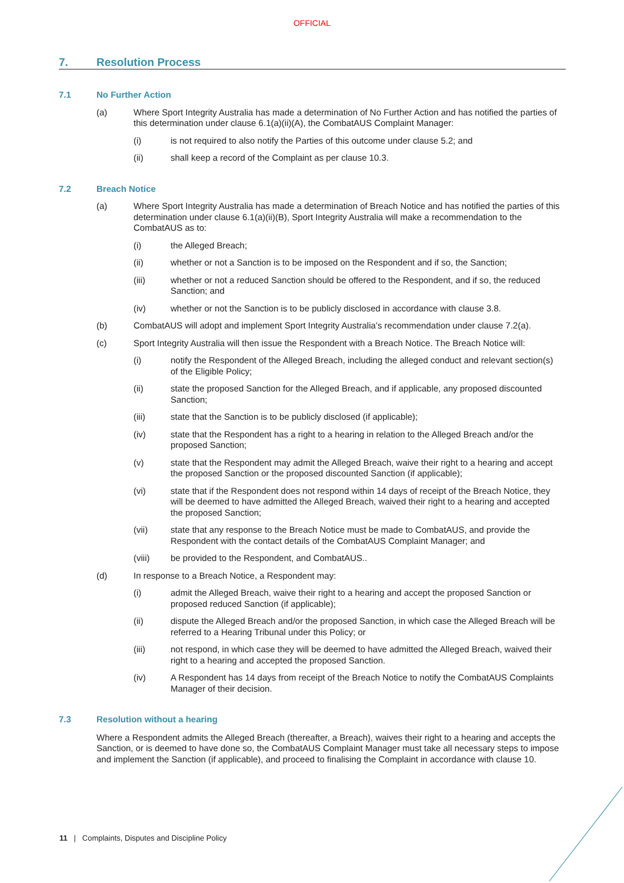OFFICIAL
7. Resolution Process
7.1 No Further Action
(a) Where Sport Integrity Australia has made a determination of No Further Action and has notified the parties of this determination under clause 6.1(a)(ii)(A), the CombatAUS Complaint Manager:
(i) is not required to also notify the Parties of this outcome under clause 5.2; and
(ii) shall keep a record of the Complaint as per clause 10.3.
7.2 Breach Notice
(a) Where Sport Integrity Australia has made a determination of Breach Notice and has notified the parties of this determination under clause 6.1(a)(ii)(B), Sport Integrity Australia will make a recommendation to the CombatAUS as to:
(i) the Alleged Breach;
(ii) whether or not a Sanction is to be imposed on the Respondent and if so, the Sanction;
(iii) whether or not a reduced Sanction should be offered to the Respondent, and if so, the reduced Sanction; and
(iv) whether or not the Sanction is to be publicly disclosed in accordance with clause 3.8.
(b) CombatAUS will adopt and implement Sport Integrity Australia’s recommendation under clause 7.2(a).
(c) Sport Integrity Australia will then issue the Respondent with a Breach Notice. The Breach Notice will:
(i) notify the Respondent of the Alleged Breach, including the alleged conduct and relevant section(s) of the Eligible Policy;
(ii) state the proposed Sanction for the Alleged Breach, and if applicable, any proposed discounted Sanction;
(iii) state that the Sanction is to be publicly disclosed (if applicable);
(iv) state that the Respondent has a right to a hearing in relation to the Alleged Breach and/or the proposed Sanction;
(v) state that the Respondent may admit the Alleged Breach, waive their right to a hearing and accept the proposed Sanction or the proposed discounted Sanction (if applicable);
(vi) state that if the Respondent does not respond within 14 days of receipt of the Breach Notice, they will be deemed to have admitted the Alleged Breach, waived their right to a hearing and accepted the proposed Sanction;
(vii) state that any response to the Breach Notice must be made to CombatAUS, and provide the Respondent with the contact details of the CombatAUS Complaint Manager; and
(viii) be provided to the Respondent, and CombatAUS..
(d) In response to a Breach Notice, a Respondent may:
(i) admit the Alleged Breach, waive their right to a hearing and accept the proposed Sanction or proposed reduced Sanction (if applicable);
(ii) dispute the Alleged Breach and/or the proposed Sanction, in which case the Alleged Breach will be referred to a Hearing Tribunal under this Policy; or
(iii) not respond, in which case they will be deemed to have admitted the Alleged Breach, waived their right to a hearing and accepted the proposed Sanction.
(iv) A Respondent has 14 days from receipt of the Breach Notice to notify the CombatAUS Complaints Manager of their decision.
7.3 Resolution without a hearing
Where a Respondent admits the Alleged Breach (thereafter, a Breach), waives their right to a hearing and accepts the Sanction, or is deemed to have done so, the CombatAUS Complaint Manager must take all necessary steps to impose and implement the Sanction (if applicable), and proceed to finalising the Complaint in accordance with clause 10.
11 | Complaints, Disputes and Discipline Policy